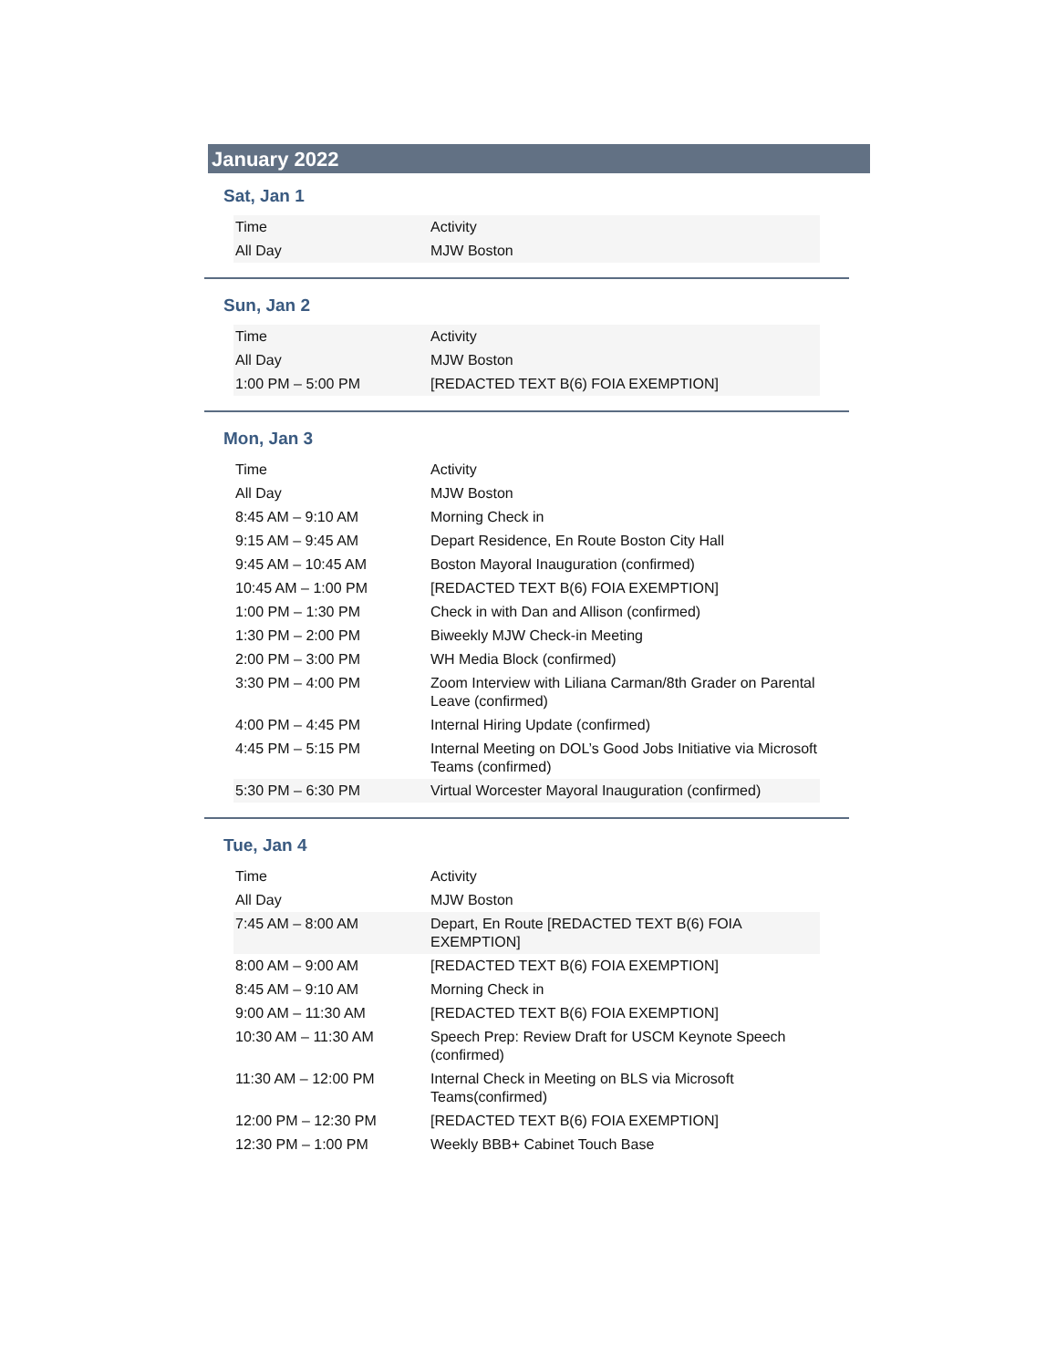January 2022
Sat, Jan 1
| Time | Activity |
| --- | --- |
| All Day | MJW Boston |
Sun, Jan 2
| Time | Activity |
| --- | --- |
| All Day | MJW Boston |
| 1:00 PM – 5:00 PM | [REDACTED TEXT B(6) FOIA EXEMPTION] |
Mon, Jan 3
| Time | Activity |
| --- | --- |
| All Day | MJW Boston |
| 8:45 AM – 9:10 AM | Morning Check in |
| 9:15 AM – 9:45 AM | Depart Residence, En Route Boston City Hall |
| 9:45 AM – 10:45 AM | Boston Mayoral Inauguration (confirmed) |
| 10:45 AM – 1:00 PM | [REDACTED TEXT B(6) FOIA EXEMPTION] |
| 1:00 PM – 1:30 PM | Check in with Dan and Allison (confirmed) |
| 1:30 PM – 2:00 PM | Biweekly MJW Check-in Meeting |
| 2:00 PM – 3:00 PM | WH Media Block (confirmed) |
| 3:30 PM – 4:00 PM | Zoom Interview with Liliana Carman/8th Grader on Parental Leave (confirmed) |
| 4:00 PM – 4:45 PM | Internal Hiring Update (confirmed) |
| 4:45 PM – 5:15 PM | Internal Meeting on DOL’s Good Jobs Initiative via Microsoft Teams (confirmed) |
| 5:30 PM – 6:30 PM | Virtual Worcester Mayoral Inauguration (confirmed) |
Tue, Jan 4
| Time | Activity |
| --- | --- |
| All Day | MJW Boston |
| 7:45 AM – 8:00 AM | Depart, En Route [REDACTED TEXT B(6) FOIA EXEMPTION] |
| 8:00 AM – 9:00 AM | [REDACTED TEXT B(6) FOIA EXEMPTION] |
| 8:45 AM – 9:10 AM | Morning Check in |
| 9:00 AM – 11:30 AM | [REDACTED TEXT B(6) FOIA EXEMPTION] |
| 10:30 AM – 11:30 AM | Speech Prep: Review Draft for USCM Keynote Speech (confirmed) |
| 11:30 AM – 12:00 PM | Internal Check in Meeting on BLS via Microsoft Teams(confirmed) |
| 12:00 PM – 12:30 PM | [REDACTED TEXT B(6) FOIA EXEMPTION] |
| 12:30 PM – 1:00 PM | Weekly BBB+ Cabinet Touch Base |